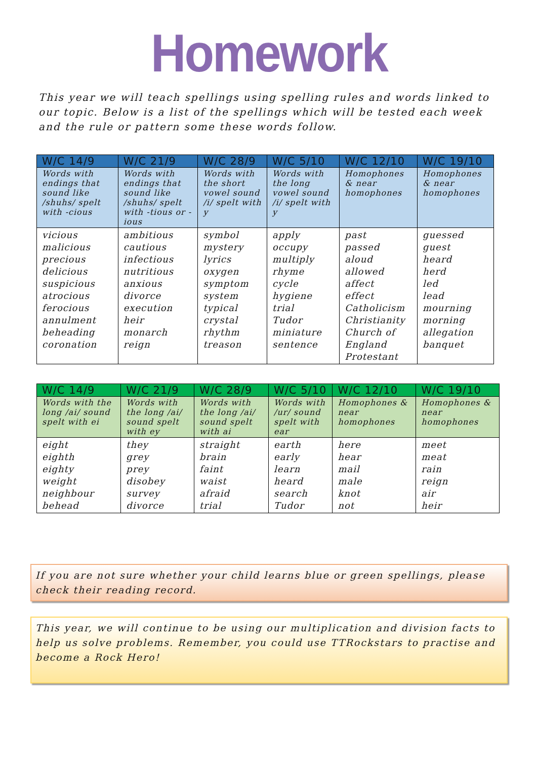Homework
This year we will teach spellings using spelling rules and words linked to our topic. Below is a list of the spellings which will be tested each week and the rule or pattern some these words follow.
| W/C 14/9 | W/C 21/9 | W/C 28/9 | W/C 5/10 | W/C 12/10 | W/C 19/10 |
| --- | --- | --- | --- | --- | --- |
| Words with endings that sound like /shuhs/ spelt with -cious | Words with endings that sound like /shuhs/ spelt with -tious or -ious | Words with the short vowel sound /i/ spelt with y | Words with the long vowel sound /i/ spelt with y | Homophones & near homophones | Homophones & near homophones |
| vicious malicious precious delicious suspicious atrocious ferocious annulment beheading coronation | ambitious cautious infectious nutritious anxious divorce execution heir monarch reign | symbol mystery lyrics oxygen symptom system typical crystal rhythm treason | apply occupy multiply rhyme cycle hygiene trial Tudor miniature sentence | past passed aloud allowed affect effect Catholicism Christianity Church of England Protestant | guessed guest heard herd led lead mourning morning allegation banquet |
| W/C 14/9 | W/C 21/9 | W/C 28/9 | W/C 5/10 | W/C 12/10 | W/C 19/10 |
| --- | --- | --- | --- | --- | --- |
| Words with the long /ai/ sound spelt with ei | Words with the long /ai/ sound spelt with ey | Words with the long /ai/ sound spelt with ai | Words with /ur/ sound spelt with ear | Homophones & near homophones | Homophones & near homophones |
| eight eighth eighty weight neighbour behead | they grey prey disobey survey divorce | straight brain faint waist afraid trial | earth early learn heard search Tudor | here hear mail male knot not | meet meat rain reign air heir |
If you are not sure whether your child learns blue or green spellings, please check their reading record.
This year, we will continue to be using our multiplication and division facts to help us solve problems. Remember, you could use TTRockstars to practise and become a Rock Hero!